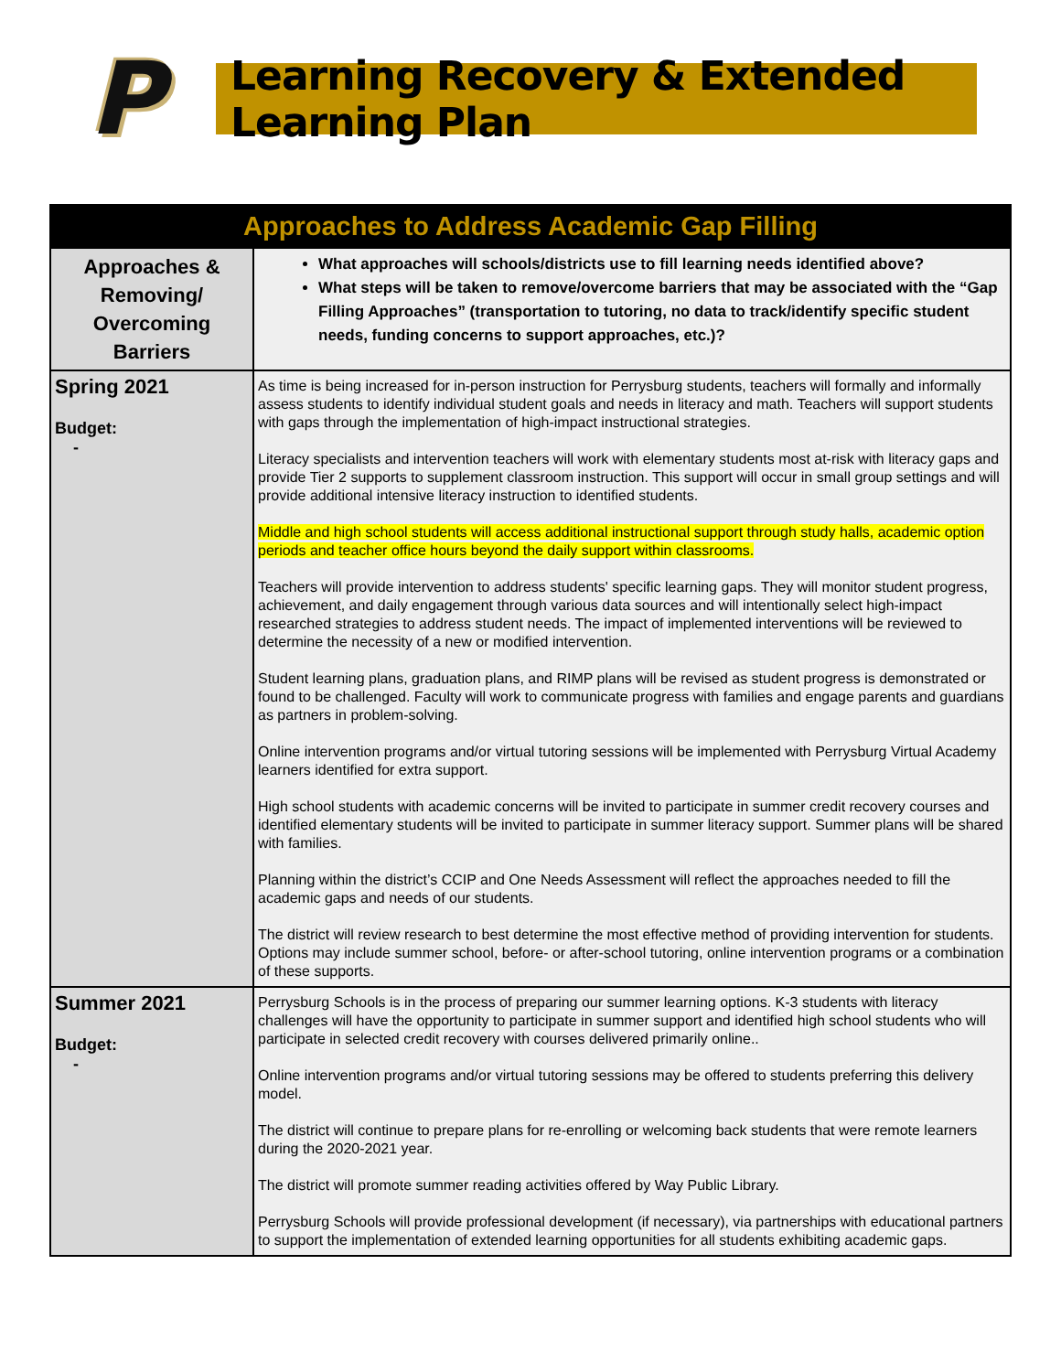P
Learning Recovery & Extended Learning Plan
| Approaches to Address Academic Gap Filling | |
| --- | --- |
| Approaches & Removing/ Overcoming Barriers | What approaches will schools/districts use to fill learning needs identified above? What steps will be taken to remove/overcome barriers that may be associated with the “Gap Filling Approaches” (transportation to tutoring, no data to track/identify specific student needs, funding concerns to support approaches, etc.)? |
| Spring 2021 Budget: - | As time is being increased for in-person instruction for Perrysburg students, teachers will formally and informally assess students to identify individual student goals and needs in literacy and math. Teachers will support students with gaps through the implementation of high-impact instructional strategies. Literacy specialists and intervention teachers will work with elementary students most at-risk with literacy gaps and provide Tier 2 supports to supplement classroom instruction. This support will occur in small group settings and will provide additional intensive literacy instruction to identified students. Middle and high school students will access additional instructional support through study halls, academic option periods and teacher office hours beyond the daily support within classrooms. Teachers will provide intervention to address students' specific learning gaps. They will monitor student progress, achievement, and daily engagement through various data sources and will intentionally select high-impact researched strategies to address student needs. The impact of implemented interventions will be reviewed to determine the necessity of a new or modified intervention. Student learning plans, graduation plans, and RIMP plans will be revised as student progress is demonstrated or found to be challenged. Faculty will work to communicate progress with families and engage parents and guardians as partners in problem-solving. Online intervention programs and/or virtual tutoring sessions will be implemented with Perrysburg Virtual Academy learners identified for extra support. High school students with academic concerns will be invited to participate in summer credit recovery courses and identified elementary students will be invited to participate in summer literacy support. Summer plans will be shared with families. Planning within the district’s CCIP and One Needs Assessment will reflect the approaches needed to fill the academic gaps and needs of our students. The district will review research to best determine the most effective method of providing intervention for students. Options may include summer school, before- or after-school tutoring, online intervention programs or a combination of these supports. |
| Summer 2021 Budget: - | Perrysburg Schools is in the process of preparing our summer learning options. K-3 students with literacy challenges will have the opportunity to participate in summer support and identified high school students who will participate in selected credit recovery with courses delivered primarily online.. Online intervention programs and/or virtual tutoring sessions may be offered to students preferring this delivery model. The district will continue to prepare plans for re-enrolling or welcoming back students that were remote learners during the 2020-2021 year. The district will promote summer reading activities offered by Way Public Library. Perrysburg Schools will provide professional development (if necessary), via partnerships with educational partners to support the implementation of extended learning opportunities for all students exhibiting academic gaps. |